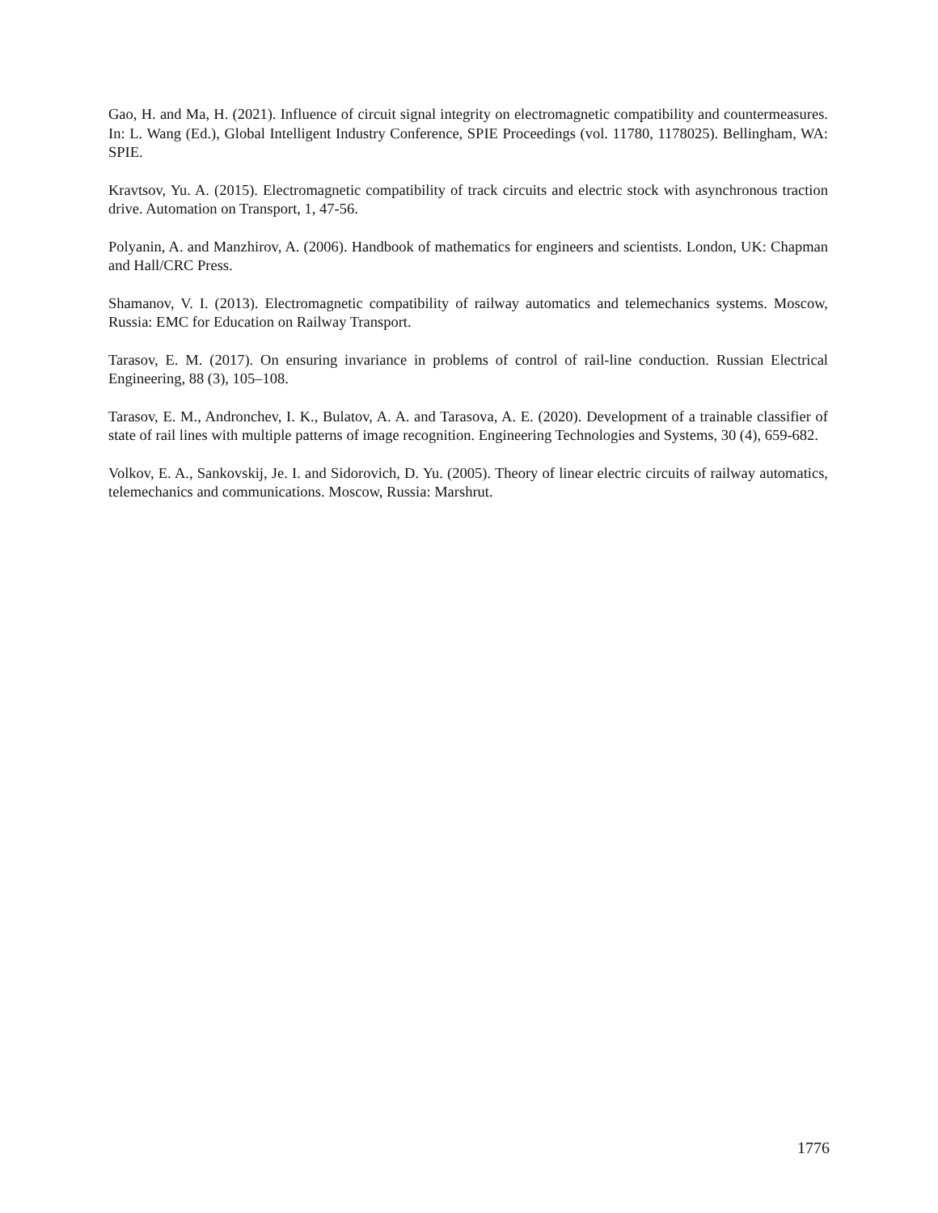Gao, H. and Ma, H. (2021). Influence of circuit signal integrity on electromagnetic compatibility and countermeasures. In: L. Wang (Ed.), Global Intelligent Industry Conference, SPIE Proceedings (vol. 11780, 1178025). Bellingham, WA: SPIE.
Kravtsov, Yu. A. (2015). Electromagnetic compatibility of track circuits and electric stock with asynchronous traction drive. Automation on Transport, 1, 47-56.
Polyanin, A. and Manzhirov, A. (2006). Handbook of mathematics for engineers and scientists. London, UK: Chapman and Hall/CRC Press.
Shamanov, V. I. (2013). Electromagnetic compatibility of railway automatics and telemechanics systems. Moscow, Russia: EMC for Education on Railway Transport.
Tarasov, E. M. (2017). On ensuring invariance in problems of control of rail-line conduction. Russian Electrical Engineering, 88 (3), 105–108.
Tarasov, E. M., Andronchev, I. K., Bulatov, A. A. and Tarasova, A. E. (2020). Development of a trainable classifier of state of rail lines with multiple patterns of image recognition. Engineering Technologies and Systems, 30 (4), 659-682.
Volkov, E. A., Sankovskij, Je. I. and Sidorovich, D. Yu. (2005). Theory of linear electric circuits of railway automatics, telemechanics and communications. Moscow, Russia: Marshrut.
1776